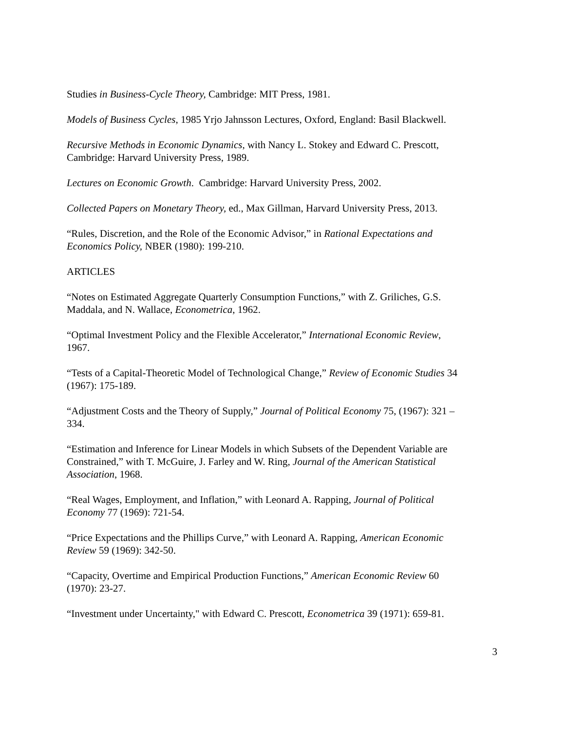Studies in Business-Cycle Theory, Cambridge: MIT Press, 1981.
Models of Business Cycles, 1985 Yrjo Jahnsson Lectures, Oxford, England: Basil Blackwell.
Recursive Methods in Economic Dynamics, with Nancy L. Stokey and Edward C. Prescott,
Cambridge: Harvard University Press, 1989.
Lectures on Economic Growth. Cambridge: Harvard University Press, 2002.
Collected Papers on Monetary Theory, ed., Max Gillman, Harvard University Press, 2013.
“Rules, Discretion, and the Role of the Economic Advisor,” in Rational Expectations and
Economics Policy, NBER (1980): 199-210.
ARTICLES
“Notes on Estimated Aggregate Quarterly Consumption Functions,” with Z. Griliches, G.S.
Maddala, and N. Wallace, Econometrica, 1962.
“Optimal Investment Policy and the Flexible Accelerator,” International Economic Review,
1967.
“Tests of a Capital-Theoretic Model of Technological Change,” Review of Economic Studies 34
(1967): 175-189.
“Adjustment Costs and the Theory of Supply,” Journal of Political Economy 75, (1967): 321 –
334.
“Estimation and Inference for Linear Models in which Subsets of the Dependent Variable are
Constrained,” with T. McGuire, J. Farley and W. Ring, Journal of the American Statistical
Association, 1968.
“Real Wages, Employment, and Inflation,” with Leonard A. Rapping, Journal of Political
Economy 77 (1969): 721-54.
“Price Expectations and the Phillips Curve,” with Leonard A. Rapping, American Economic
Review 59 (1969): 342-50.
“Capacity, Overtime and Empirical Production Functions,” American Economic Review 60
(1970): 23-27.
“Investment under Uncertainty," with Edward C. Prescott, Econometrica 39 (1971): 659-81.
3